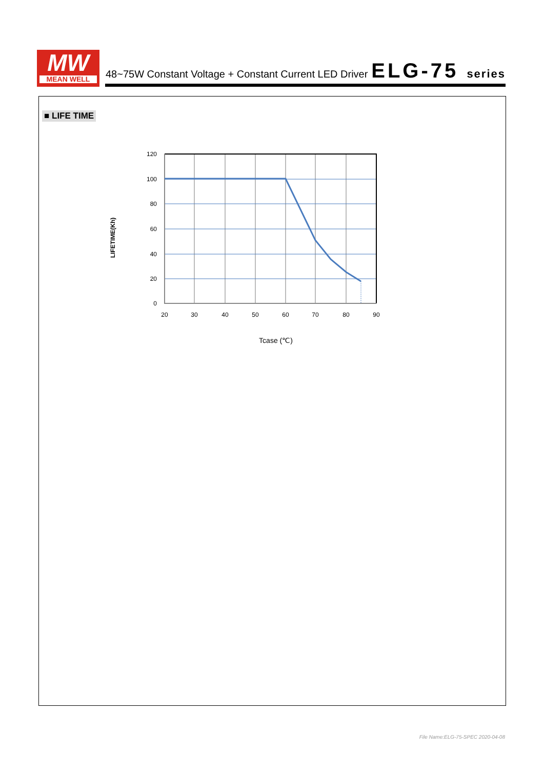MW
MEAN WELL
48~75W Constant Voltage + Constant Current LED Driver
ELG-75 series
■ LIFE TIME
120
100
80
60
40
20
0
20
30
40
50
60
70
80
90
LIFETIME(Kh)
Tcase (℃)
File Name:ELG-75-SPEC 2020-04-08